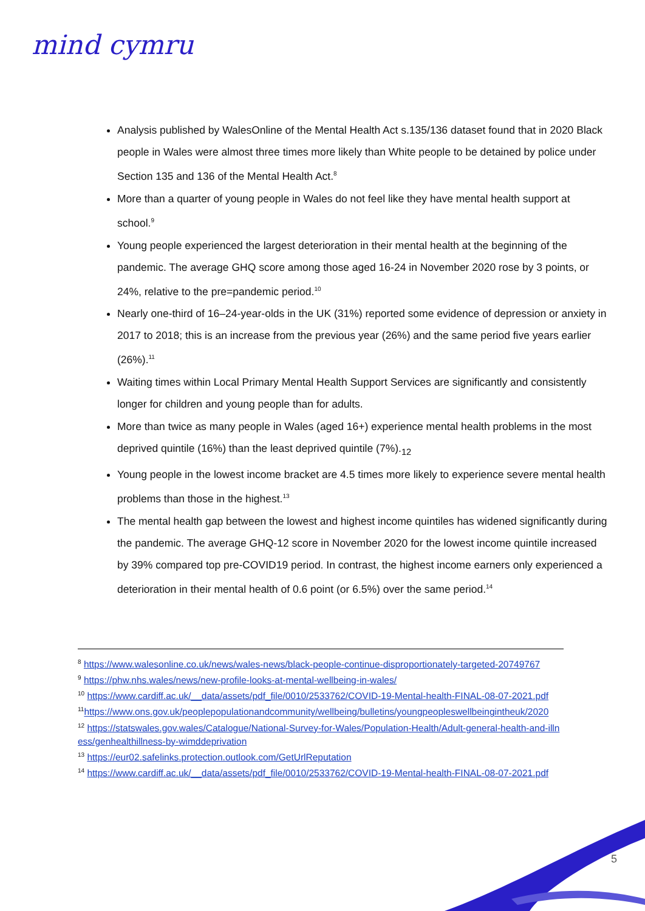mind cymru
Analysis published by WalesOnline of the Mental Health Act s.135/136 dataset found that in 2020 Black people in Wales were almost three times more likely than White people to be detained by police under Section 135 and 136 of the Mental Health Act.<sup>8</sup>
More than a quarter of young people in Wales do not feel like they have mental health support at school.<sup>9</sup>
Young people experienced the largest deterioration in their mental health at the beginning of the pandemic. The average GHQ score among those aged 16-24 in November 2020 rose by 3 points, or 24%, relative to the pre=pandemic period.<sup>10</sup>
Nearly one-third of 16–24-year-olds in the UK (31%) reported some evidence of depression or anxiety in 2017 to 2018; this is an increase from the previous year (26%) and the same period five years earlier (26%).<sup>11</sup>
Waiting times within Local Primary Mental Health Support Services are significantly and consistently longer for children and young people than for adults.
More than twice as many people in Wales (aged 16+) experience mental health problems in the most deprived quintile (16%) than the least deprived quintile (7%).<sub>12</sub>
Young people in the lowest income bracket are 4.5 times more likely to experience severe mental health problems than those in the highest.<sup>13</sup>
The mental health gap between the lowest and highest income quintiles has widened significantly during the pandemic. The average GHQ-12 score in November 2020 for the lowest income quintile increased by 39% compared top pre-COVID19 period. In contrast, the highest income earners only experienced a deterioration in their mental health of 0.6 point (or 6.5%) over the same period.<sup>14</sup>
<sup>8</sup> https://www.walesonline.co.uk/news/wales-news/black-people-continue-disproportionately-targeted-20749767
<sup>9</sup> https://phw.nhs.wales/news/new-profile-looks-at-mental-wellbeing-in-wales/
<sup>10</sup> https://www.cardiff.ac.uk/__data/assets/pdf_file/0010/2533762/COVID-19-Mental-health-FINAL-08-07-2021.pdf
<sup>11</sup> https://www.ons.gov.uk/peoplepopulationandcommunity/wellbeing/bulletins/youngpeopleswellbeingintheuk/2020
<sup>12</sup> https://statswales.gov.wales/Catalogue/National-Survey-for-Wales/Population-Health/Adult-general-health-and-illness/genhealthillness-by-wimddeprivation
<sup>13</sup> https://eur02.safelinks.protection.outlook.com/GetUrlReputation
<sup>14</sup> https://www.cardiff.ac.uk/__data/assets/pdf_file/0010/2533762/COVID-19-Mental-health-FINAL-08-07-2021.pdf
5